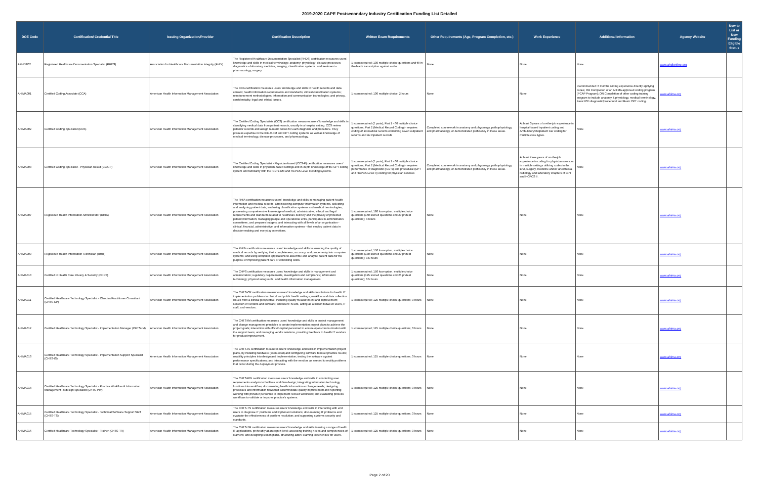2019-2020 CAPE Postsecondary Industry Certification Funding List Detailed
| DOE Code | Certification/ Credential Title | Issuing Organization/Provider | Certification Description | Written Exam Requirements | Other Requirements (Age, Program Completion, etc.) | Work Experience | Additional Information | Agency Website | New to List or New Funding Eligible Status |
| --- | --- | --- | --- | --- | --- | --- | --- | --- | --- |
| AFHDI002 | Registered Healthcare Documentation Specialist (RHDS) | Association for Healthcare Documentation Integrity (AHDI) | The Registered Healthcare Documentation Specialist (RHDS) certification measures users' knowledge and skills in medical terminology; anatomy; physiology; disease processes; diagnostics – laboratory medicine, imaging, classification systems; and treatment – pharmacology, surgery. | 1 exam required; 130 multiple choice questions and fill-in-the-blank transcription against audio. | None | None | None | www.ahdionline.org | |
| AHIMA001 | Certified Coding Associate (CCA) | American Health Information Management Association | The CCA certification measures users' knowledge and skills in health records and data content; health information requirements and standards; clinical classification systems; reimbursement methodologies; information and communication technologies; and privacy, confidentiality, legal and ethical issues. | 1 exam required; 100 multiple choice, 2 hours | None | None | Recommended: 6 months coding experience directly applying codes; OR Completion of an AHIMA approved coding program (PCAP Program); OR Completion of other coding training program to include anatomy & physiology, medical terminology, Basic ICD diagnostic/procedural and Basic CPT coding. | www.ahima.org | |
| AHIMA002 | Certified Coding Specialist (CCS) | American Health Information Management Association | The Certified Coding Specialists (CCS) certification measures users' knowledge and skills in classifying medical data from patient records, usually in a hospital setting. CCS review patients' records and assign numeric codes for each diagnosis and procedure. They possess expertise in the ICD-9-CM and CPT coding systems as well as knowledge of medical terminology, disease processes, and pharmacology. | 1 exam required (2 parts); Part 1 - 60 multiple choice questions; Part 2 (Medical Record Coding) - requires coding of 13 medical records containing seven outpatient records and six inpatient records | Completed coursework in anatomy and physiology, pathophysiology, and pharmacology, or demonstrated proficiency in these areas. | At least 3 years of on-the-job experience in hospital-based inpatient coding and Ambulatory/Outpatient Car coding for multiple case types. | None | www.ahima.org | |
| AHIMA003 | Certified Coding Specialist - Physician-based (CCS-P) | American Health Information Management Association | The Certified Coding Specialist - Physician-based (CCS-P) certification measures users' knowledge and skills in physician-based settings and in-depth knowledge of the CPT coding system and familiarity with the ICD-9-CM and HCPCS Level II coding systems. | 1 exam required (2 parts); Part 1 - 60 multiple choice questions; Part 2 (Medical Record Coding) - requires performance of diagnostic (ICD-9) and procedural (CPT and HCPCS Level II) coding for physician services | Completed coursework in anatomy and physiology, pathophysiology, and pharmacology, or demonstrated proficiency in these areas. | At least three years of on-the-job experience in coding for physician services in multiple settings utilizing codes in the E/M, surgery, medicine and/or anesthesia, radiology and laboratory chapters of CPT and HCPCS II. | None | www.ahima.org | |
| AHIMA007 | Registered Health Information Administrator (RHIA) | American Health Information Management Association | The RHIA certification measures users' knowledge and skills in managing patient health information and medical records, administering computer information systems, collecting and analyzing patient data, and using classification systems and medical terminologies; possessing comprehensive knowledge of medical, administrative, ethical and legal requirements and standards related to healthcare delivery and the privacy of protected patient information; managing people and operational units, participates in administrative committees, and prepares budgets; and interacting with all levels of an organization - clinical, financial, administrative, and information systems - that employ patient data in decision-making and everyday operations. | 1 exam required; 180 four-option, multiple choice questions (160 scored questions and 20 pretest questions); 4 hours | None | None | None | www.ahima.org | |
| AHIMA009 | Registered Health Information Technician (RHIT) | American Health Information Management Association | The RHITs certification measures users' knowledge and skills in ensuring the quality of medical records by verifying their completeness, accuracy, and proper entry into computer systems; and using computer applications to assemble and analyze patient data for the purpose of improving patient care or controlling costs. | 1 exam required; 150 four-option, multiple choice questions (130 scored questions and 20 pretest questions); 3.5 hours | None | None | None | www.ahima.org | |
| AHIMA010 | Certified in Health Care Privacy & Security (CHPS) | American Health Information Management Association | The CHPS certification measures users' knowledge and skills in management and administration; regulatory requirements, investigation and compliance; information technology; physical safeguards; and health information management. | 1 exam required; 150 four-option, multiple choice questions (125 scored questions and 25 pretest questions); 3.5 hours | None | None | None | www.ahima.org | |
| AHIMA011 | Certified Healthcare Technology Specialist - Clinician/Practitioner Consultant (CHTS-CP) | American Health Information Management Association | The CHTS-CP certification measures users' knowledge and skills in solutions for health IT implementation problems in clinical and public health settings; workflow and data collection issues from a clinical perspective, including quality measurement and improvement; selection of vendors and software; and users' needs, acting as a liaison between users, IT staff, and vendors. | 1 exam required; 125 multiple choice questions; 3 hours | None | None | None | www.ahima.org | |
| AHIMA012 | Certified Healthcare Technology Specialist - Implementation Manager (CHTS-IM) | American Health Information Management Association | The CHTS-IM certification measures users' knowledge and skills in project management and change management principles to create implementation project plans to achieve the project goals; interaction with office/hospital personnel to ensure open communication with the support team; and managing vendor relations, providing feedback to health IT vendors for product improvement. | 1 exam required; 125 multiple choice questions; 3 hours | None | None | None | www.ahima.org | |
| AHIMA013 | Certified Healthcare Technology Specialist - Implementation Support Specialist (CHTS-IS) | American Health Information Management Association | The CHTS-IS certification measures users' knowledge and skills in implementation project plans, by installing hardware (as needed) and configuring software to meet practice needs; usability principles into design and implementation; testing the software against performance specifications; and interacting with the vendors as needed to rectify problems that occur during the deployment process. | 1 exam required; 125 multiple choice questions; 3 hours | None | None | None | www.ahima.org | |
| AHIMA014 | Certified Healthcare Technology Specialist - Practice Workflow & Information Management Redesign Specialist (CHTS-PW) | American Health Information Management Association | The CHTS-PW certification measures users' knowledge and skills in conducting user requirements analysis to facilitate workflow design; integrating information technology functions into workflow; documenting health information exchange needs; designing processes and information flows that accommodate quality improvement and reporting; working with provider personnel to implement revised workflows; and evaluating process workflows to validate or improve practice's systems. | 1 exam required; 125 multiple choice questions; 3 hours | None | None | None | www.ahima.org | |
| AHIMA015 | Certified Healthcare Technology Specialist - Technical/Software Support Staff (CHTS-TS) | American Health Information Management Association | The CHTS-TS certification measures users' knowledge and skills in interacting with end users to diagnose IT problems and implement solutions; documenting IT problems and evaluate the effectiveness of problem resolution; and supporting systems security and standards. | 1 exam required; 125 multiple choice questions; 3 hours | None | None | None | www.ahima.org | |
| AHIMA016 | Certified Healthcare Technology Specialist - Trainer (CHTS-TR) | American Health Information Management Association | The CHTS-TR certification measures users' knowledge and skills in using a range of health IT applications, preferably at an expert level; assessing training needs and competencies of learners; and designing lesson plans, structuring active learning experiences for users. | 1 exam required; 125 multiple choice questions; 3 hours | None | None | None | www.ahima.org | |
Page 2 of 20